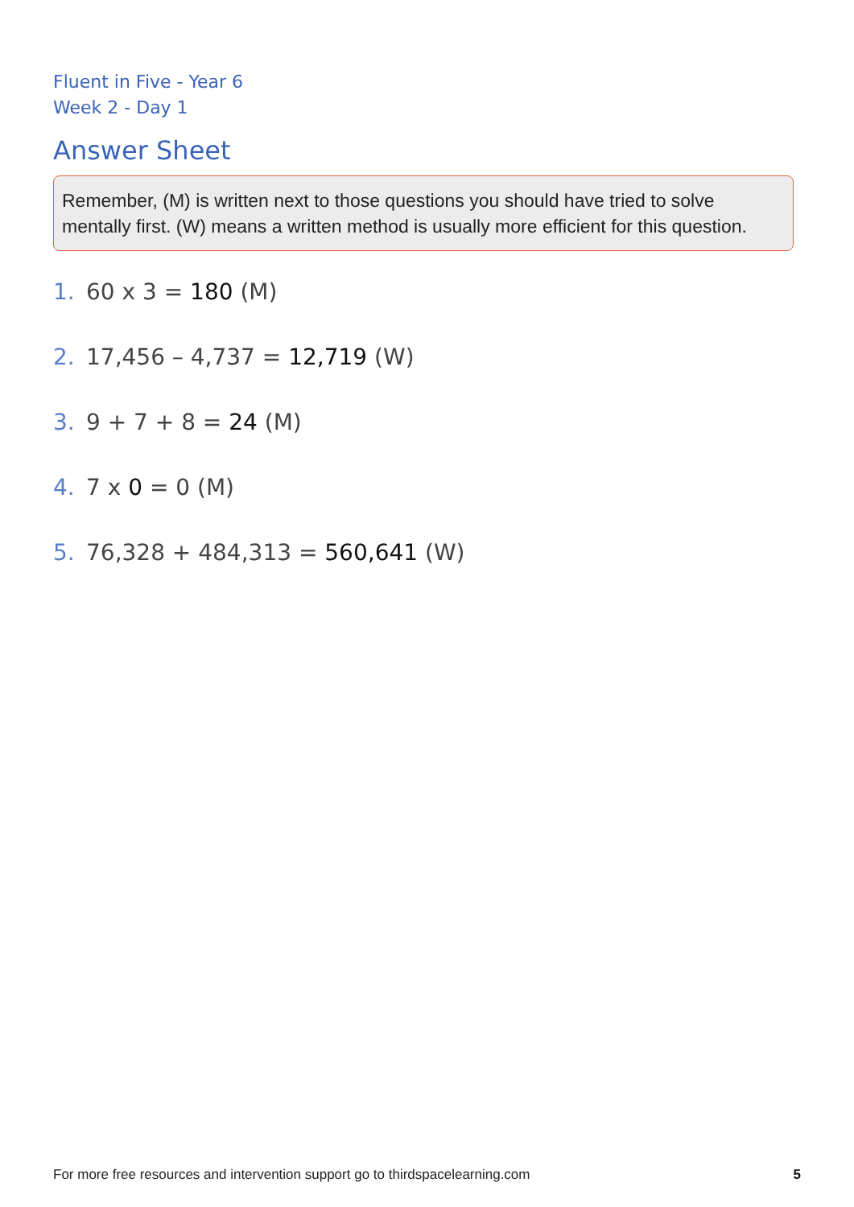Fluent in Five - Year 6
Week 2 - Day 1
Answer Sheet
Remember, (M) is written next to those questions you should have tried to solve mentally first. (W) means a written method is usually more efficient for this question.
1. 60 x 3 = 180 (M)
2. 17,456 – 4,737 = 12,719 (W)
3. 9 + 7 + 8 = 24 (M)
4. 7 x 0 = 0 (M)
5. 76,328 + 484,313 = 560,641 (W)
For more free resources and intervention support go to thirdspacelearning.com 5